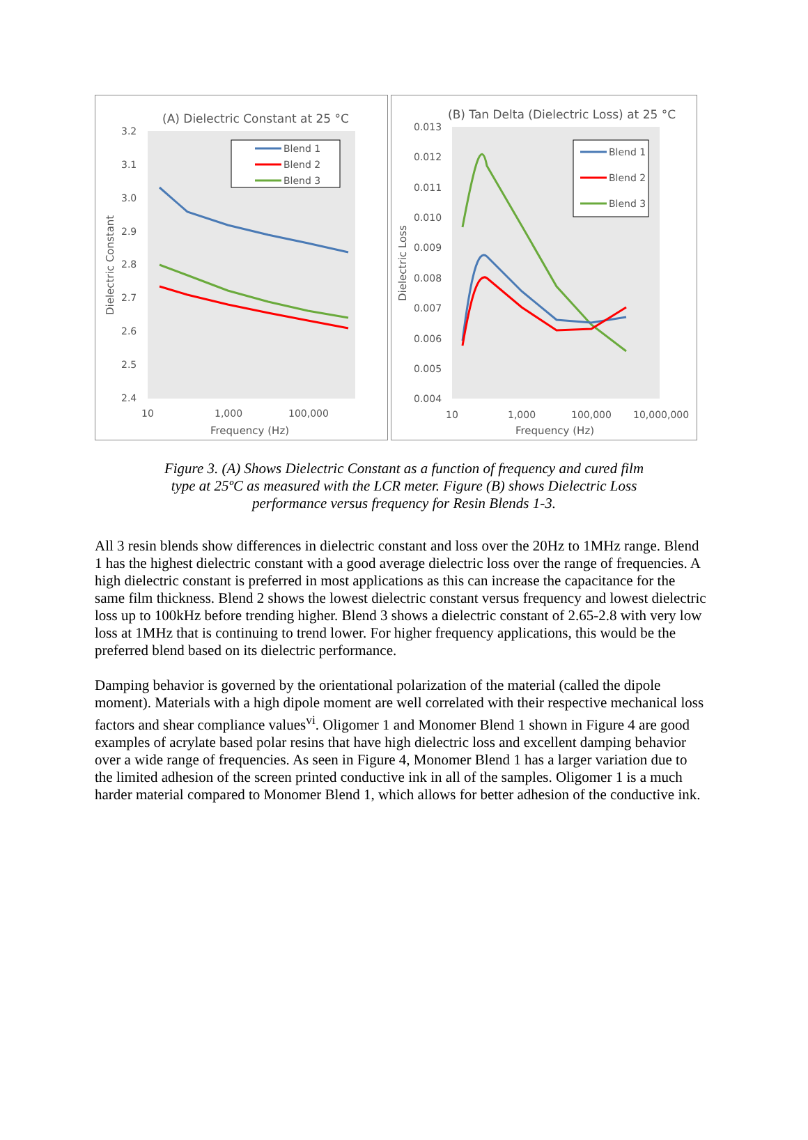(A) Dielectric Constant at 25 °C
3.2
3.1
3.0
2.9
2.8
2.7
2.6
2.5
2.4
10
1,000
100,000
Frequency (Hz)
Dielectric Constant
Blend 1
Blend 2
Blend 3
(B) Tan Delta (Dielectric Loss) at 25 °C
0.013
0.012
0.011
0.010
0.009
0.008
0.007
0.006
0.005
0.004
10
1,000
100,000
10,000,000
Frequency (Hz)
Dielectric Loss
Blend 1
Blend 2
Blend 3
Figure 3. (A) Shows Dielectric Constant as a function of frequency and cured film type at 25ºC as measured with the LCR meter. Figure (B) shows Dielectric Loss performance versus frequency for Resin Blends 1-3.
All 3 resin blends show differences in dielectric constant and loss over the 20Hz to 1MHz range. Blend 1 has the highest dielectric constant with a good average dielectric loss over the range of frequencies. A high dielectric constant is preferred in most applications as this can increase the capacitance for the same film thickness. Blend 2 shows the lowest dielectric constant versus frequency and lowest dielectric loss up to 100kHz before trending higher. Blend 3 shows a dielectric constant of 2.65-2.8 with very low loss at 1MHz that is continuing to trend lower. For higher frequency applications, this would be the preferred blend based on its dielectric performance.
Damping behavior is governed by the orientational polarization of the material (called the dipole moment). Materials with a high dipole moment are well correlated with their respective mechanical loss factors and shear compliance values<sup>vi</sup>. Oligomer 1 and Monomer Blend 1 shown in Figure 4 are good examples of acrylate based polar resins that have high dielectric loss and excellent damping behavior over a wide range of frequencies. As seen in Figure 4, Monomer Blend 1 has a larger variation due to the limited adhesion of the screen printed conductive ink in all of the samples. Oligomer 1 is a much harder material compared to Monomer Blend 1, which allows for better adhesion of the conductive ink.